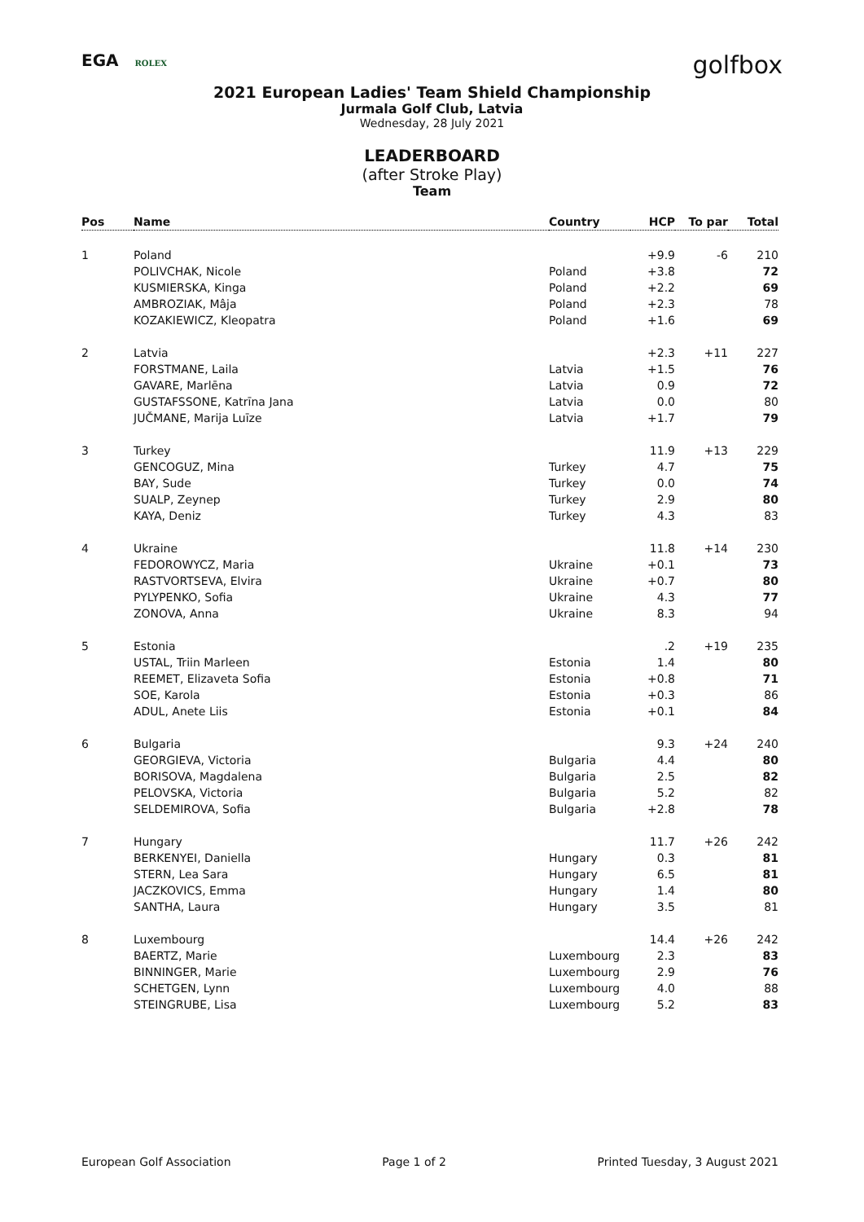EGA ROLEX
golfbox
2021 European Ladies' Team Shield Championship
Jurmala Golf Club, Latvia
Wednesday, 28 July 2021
LEADERBOARD
(after Stroke Play)
Team
| Pos | Name | Country | HCP | To par | Total |
| --- | --- | --- | --- | --- | --- |
| 1 | Poland | | +9.9 | -6 | 210 |
| | POLIVCHAK, Nicole | Poland | +3.8 | | 72 |
| | KUSMIERSKA, Kinga | Poland | +2.2 | | 69 |
| | AMBROZIAK, Mâja | Poland | +2.3 | | 78 |
| | KOZAKIEWICZ, Kleopatra | Poland | +1.6 | | 69 |
| 2 | Latvia | | +2.3 | +11 | 227 |
| | FORSTMANE, Laila | Latvia | +1.5 | | 76 |
| | GAVARE, Marlēna | Latvia | 0.9 | | 72 |
| | GUSTAFSSONE, Katrīna Jana | Latvia | 0.0 | | 80 |
| | JUČMANE, Marija Luīze | Latvia | +1.7 | | 79 |
| 3 | Turkey | | 11.9 | +13 | 229 |
| | GENCOGUZ, Mina | Turkey | 4.7 | | 75 |
| | BAY, Sude | Turkey | 0.0 | | 74 |
| | SUALP, Zeynep | Turkey | 2.9 | | 80 |
| | KAYA, Deniz | Turkey | 4.3 | | 83 |
| 4 | Ukraine | | 11.8 | +14 | 230 |
| | FEDOROWYCZ, Maria | Ukraine | +0.1 | | 73 |
| | RASTVORTSEVA, Elvira | Ukraine | +0.7 | | 80 |
| | PYLYPENKO, Sofia | Ukraine | 4.3 | | 77 |
| | ZONOVA, Anna | Ukraine | 8.3 | | 94 |
| 5 | Estonia | | .2 | +19 | 235 |
| | USTAL, Triin Marleen | Estonia | 1.4 | | 80 |
| | REEMET, Elizaveta Sofia | Estonia | +0.8 | | 71 |
| | SOE, Karola | Estonia | +0.3 | | 86 |
| | ADUL, Anete Liis | Estonia | +0.1 | | 84 |
| 6 | Bulgaria | | 9.3 | +24 | 240 |
| | GEORGIEVA, Victoria | Bulgaria | 4.4 | | 80 |
| | BORISOVA, Magdalena | Bulgaria | 2.5 | | 82 |
| | PELOVSKA, Victoria | Bulgaria | 5.2 | | 82 |
| | SELDEMIROVA, Sofia | Bulgaria | +2.8 | | 78 |
| 7 | Hungary | | 11.7 | +26 | 242 |
| | BERKENYEI, Daniella | Hungary | 0.3 | | 81 |
| | STERN, Lea Sara | Hungary | 6.5 | | 81 |
| | JACZKOVICS, Emma | Hungary | 1.4 | | 80 |
| | SANTHA, Laura | Hungary | 3.5 | | 81 |
| 8 | Luxembourg | | 14.4 | +26 | 242 |
| | BAERTZ, Marie | Luxembourg | 2.3 | | 83 |
| | BINNINGER, Marie | Luxembourg | 2.9 | | 76 |
| | SCHETGEN, Lynn | Luxembourg | 4.0 | | 88 |
| | STEINGRUBE, Lisa | Luxembourg | 5.2 | | 83 |
European Golf Association Page 1 of 2 Printed Tuesday, 3 August 2021